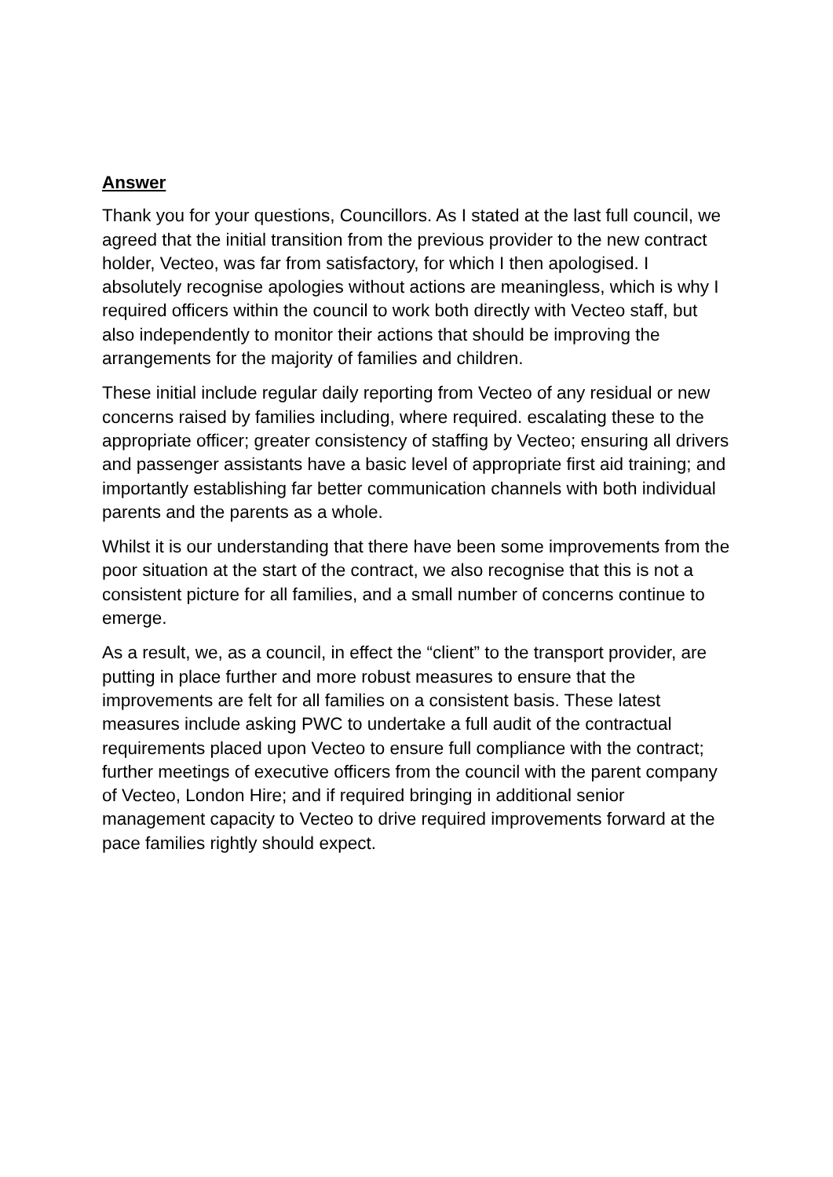Answer
Thank you for your questions, Councillors. As I stated at the last full council, we agreed that the initial transition from the previous provider to the new contract holder, Vecteo, was far from satisfactory, for which I then apologised. I absolutely recognise apologies without actions are meaningless, which is why I required officers within the council to work both directly with Vecteo staff, but also independently to monitor their actions that should be improving the arrangements for the majority of families and children.
These initial include regular daily reporting from Vecteo of any residual or new concerns raised by families including, where required. escalating these to the appropriate officer; greater consistency of staffing by Vecteo; ensuring all drivers and passenger assistants have a basic level of appropriate first aid training; and importantly establishing far better communication channels with both individual parents and the parents as a whole.
Whilst it is our understanding that there have been some improvements from the poor situation at the start of the contract, we also recognise that this is not a consistent picture for all families, and a small number of concerns continue to emerge.
As a result, we, as a council, in effect the “client” to the transport provider, are putting in place further and more robust measures to ensure that the improvements are felt for all families on a consistent basis. These latest measures include asking PWC to undertake a full audit of the contractual requirements placed upon Vecteo to ensure full compliance with the contract; further meetings of executive officers from the council with the parent company of Vecteo, London Hire; and if required bringing in additional senior management capacity to Vecteo to drive required improvements forward at the pace families rightly should expect.